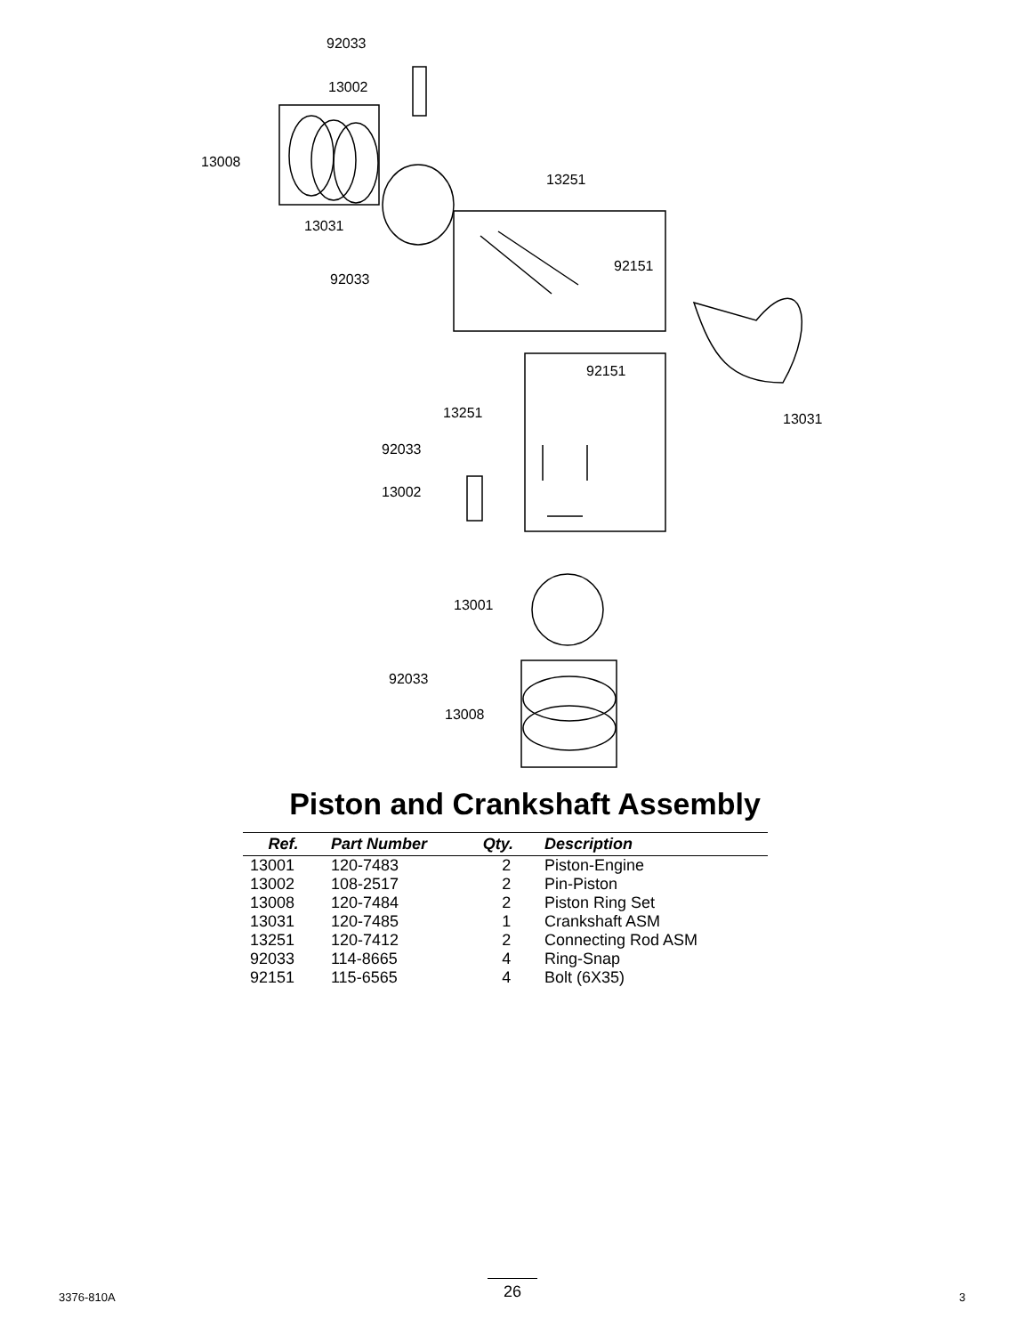92033
13002
13008
13251
13031
92151
92033
92151
13251 13031
92033
13002
13001
92033
13008
Piston and Crankshaft Assembly
| Ref. | Part Number | Qty. | Description |
| --- | --- | --- | --- |
| 13001 | 120-7483 | 2 | Piston-Engine |
| 13002 | 108-2517 | 2 | Pin-Piston |
| 13008 | 120-7484 | 2 | Piston Ring Set |
| 13031 | 120-7485 | 1 | Crankshaft ASM |
| 13251 | 120-7412 | 2 | Connecting Rod ASM |
| 92033 | 114-8665 | 4 | Ring-Snap |
| 92151 | 115-6565 | 4 | Bolt (6X35) |
3376-810A
26
3